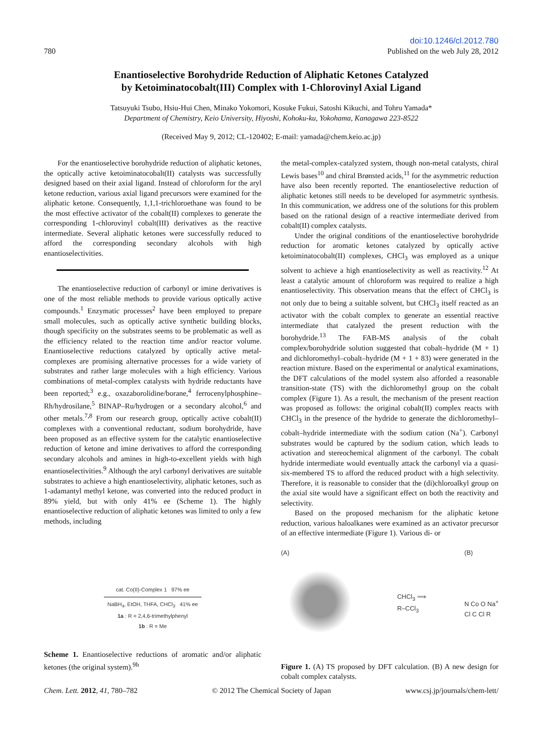doi:10.1246/cl.2012.780
780 Published on the web July 28, 2012
Enantioselective Borohydride Reduction of Aliphatic Ketones Catalyzed
by Ketoiminatocobalt(III) Complex with 1-Chlorovinyl Axial Ligand
Tatsuyuki Tsubo, Hsiu-Hui Chen, Minako Yokomori, Kosuke Fukui, Satoshi Kikuchi, and Tohru Yamada*
Department of Chemistry, Keio University, Hiyoshi, Kohoku-ku, Yokohama, Kanagawa 223-8522
(Received May 9, 2012; CL-120402; E-mail: yamada@chem.keio.ac.jp)
For the enantioselective borohydride reduction of aliphatic ketones, the optically active ketoiminatocobalt(II) catalysts was successfully designed based on their axial ligand. Instead of chloroform for the aryl ketone reduction, various axial ligand precursors were examined for the aliphatic ketone. Consequently, 1,1,1-trichloroethane was found to be the most effective activator of the cobalt(II) complexes to generate the corresponding 1-chlorovinyl cobalt(III) derivatives as the reactive intermediate. Several aliphatic ketones were successfully reduced to afford the corresponding secondary alcohols with high enantioselectivities.
The enantioselective reduction of carbonyl or imine derivatives is one of the most reliable methods to provide various optically active compounds.<sup>1</sup> Enzymatic processes<sup>2</sup> have been employed to prepare small molecules, such as optically active synthetic building blocks, though specificity on the substrates seems to be problematic as well as the efficiency related to the reaction time and/or reactor volume. Enantioselective reductions catalyzed by optically active metal-complexes are promising alternative processes for a wide variety of substrates and rather large molecules with a high efficiency. Various combinations of metal-complex catalysts with hydride reductants have been reported;<sup>3</sup> e.g., oxazaborolidine/borane,<sup>4</sup> ferrocenylphosphine–Rh/hydrosilane,<sup>5</sup> BINAP–Ru/hydrogen or a secondary alcohol,<sup>6</sup> and other metals.<sup>7,8</sup> From our research group, optically active cobalt(II) complexes with a conventional reductant, sodium borohydride, have been proposed as an effective system for the catalytic enantioselective reduction of ketone and imine derivatives to afford the corresponding secondary alcohols and amines in high-to-excellent yields with high enantioselectivities.<sup>9</sup> Although the aryl carbonyl derivatives are suitable substrates to achieve a high enantioselectivity, aliphatic ketones, such as 1-adamantyl methyl ketone, was converted into the reduced product in 89% yield, but with only 41% ee (Scheme 1). The highly enantioselective reduction of aliphatic ketones was limited to only a few methods, including
cat. Co(II)-Complex 1 97% ee
NaBH<sub>4</sub>, EtOH, THFA, CHCl<sub>3</sub> 41% ee
1a : R = 2,4,6-trimethylphenyl
1b : R = Me
Scheme 1. Enantioselective reductions of aromatic and/or aliphatic ketones (the original system).<sup>9h</sup>
the metal-complex-catalyzed system, though non-metal catalysts, chiral Lewis bases<sup>10</sup> and chiral Brønsted acids,<sup>11</sup> for the asymmetric reduction have also been recently reported. The enantioselective reduction of aliphatic ketones still needs to be developed for asymmetric synthesis. In this communication, we address one of the solutions for this problem based on the rational design of a reactive intermediate derived from cobalt(II) complex catalysts.
Under the original conditions of the enantioselective borohydride reduction for aromatic ketones catalyzed by optically active ketoiminatocobalt(II) complexes, CHCl<sub>3</sub> was employed as a unique solvent to achieve a high enantioselectivity as well as reactivity.<sup>12</sup> At least a catalytic amount of chloroform was required to realize a high enantioselectivity. This observation means that the effect of CHCl<sub>3</sub> is not only due to being a suitable solvent, but CHCl<sub>3</sub> itself reacted as an activator with the cobalt complex to generate an essential reactive intermediate that catalyzed the present reduction with the borohydride.<sup>13</sup> The FAB-MS analysis of the cobalt complex/borohydride solution suggested that cobalt–hydride (M + 1) and dichloromethyl–cobalt–hydride (M + 1 + 83) were generated in the reaction mixture. Based on the experimental or analytical examinations, the DFT calculations of the model system also afforded a reasonable transition-state (TS) with the dichloromethyl group on the cobalt complex (Figure 1). As a result, the mechanism of the present reaction was proposed as follows: the original cobalt(II) complex reacts with CHCl<sub>3</sub> in the presence of the hydride to generate the dichloromethyl–cobalt–hydride intermediate with the sodium cation (Na<sup>+</sup>). Carbonyl substrates would be captured by the sodium cation, which leads to activation and stereochemical alignment of the carbonyl. The cobalt hydride intermediate would eventually attack the carbonyl via a quasi-six-membered TS to afford the reduced product with a high selectivity. Therefore, it is reasonable to consider that the (di)chloroalkyl group on the axial site would have a significant effect on both the reactivity and selectivity.
Based on the proposed mechanism for the aliphatic ketone reduction, various haloalkanes were examined as an activator precursor of an effective intermediate (Figure 1). Various di- or
(A)
CHCl<sub>3</sub> ⟹
R–CCl<sub>3</sub>
(B)
N Co O Na<sup>+</sup>
Cl C Cl R
Figure 1. (A) TS proposed by DFT calculation. (B) A new design for cobalt complex catalysts.
Chem. Lett. 2012, 41, 780–782 © 2012 The Chemical Society of Japan www.csj.jp/journals/chem-lett/